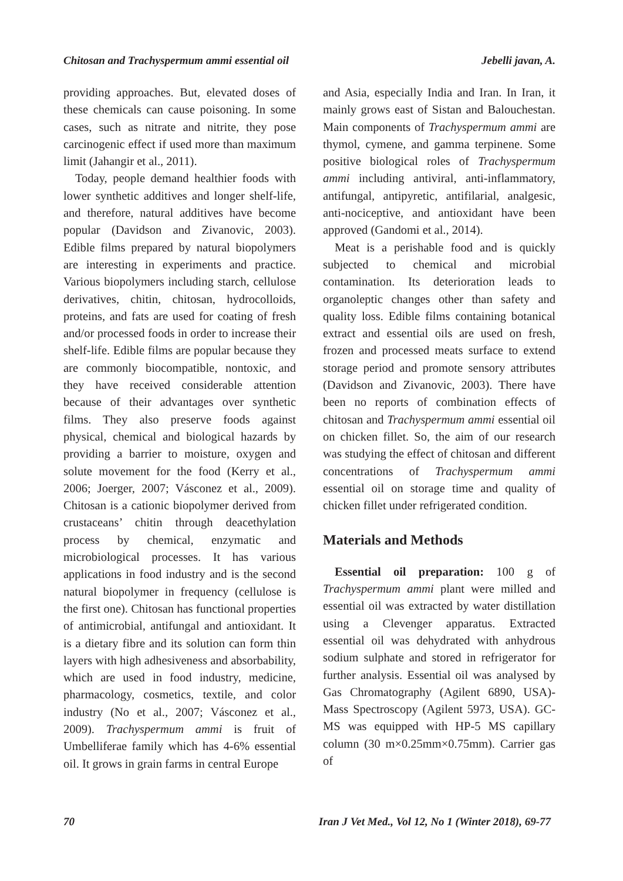Chitosan and Trachyspermum ammi essential oil Jebelli javan, A.
providing approaches. But, elevated doses of these chemicals can cause poisoning. In some cases, such as nitrate and nitrite, they pose carcinogenic effect if used more than maximum limit (Jahangir et al., 2011).
Today, people demand healthier foods with lower synthetic additives and longer shelf-life, and therefore, natural additives have become popular (Davidson and Zivanovic, 2003). Edible films prepared by natural biopolymers are interesting in experiments and practice. Various biopolymers including starch, cellulose derivatives, chitin, chitosan, hydrocolloids, proteins, and fats are used for coating of fresh and/or processed foods in order to increase their shelf-life. Edible films are popular because they are commonly biocompatible, nontoxic, and they have received considerable attention because of their advantages over synthetic films. They also preserve foods against physical, chemical and biological hazards by providing a barrier to moisture, oxygen and solute movement for the food (Kerry et al., 2006; Joerger, 2007; Vásconez et al., 2009). Chitosan is a cationic biopolymer derived from crustaceans’ chitin through deacethylation process by chemical, enzymatic and microbiological processes. It has various applications in food industry and is the second natural biopolymer in frequency (cellulose is the first one). Chitosan has functional properties of antimicrobial, antifungal and antioxidant. It is a dietary fibre and its solution can form thin layers with high adhesiveness and absorbability, which are used in food industry, medicine, pharmacology, cosmetics, textile, and color industry (No et al., 2007; Vásconez et al., 2009). Trachyspermum ammi is fruit of Umbelliferae family which has 4-6% essential oil. It grows in grain farms in central Europe
and Asia, especially India and Iran. In Iran, it mainly grows east of Sistan and Balouchestan. Main components of Trachyspermum ammi are thymol, cymene, and gamma terpinene. Some positive biological roles of Trachyspermum ammi including antiviral, anti-inflammatory, antifungal, antipyretic, antifilarial, analgesic, anti-nociceptive, and antioxidant have been approved (Gandomi et al., 2014).
Meat is a perishable food and is quickly subjected to chemical and microbial contamination. Its deterioration leads to organoleptic changes other than safety and quality loss. Edible films containing botanical extract and essential oils are used on fresh, frozen and processed meats surface to extend storage period and promote sensory attributes (Davidson and Zivanovic, 2003). There have been no reports of combination effects of chitosan and Trachyspermum ammi essential oil on chicken fillet. So, the aim of our research was studying the effect of chitosan and different concentrations of Trachyspermum ammi essential oil on storage time and quality of chicken fillet under refrigerated condition.
Materials and Methods
Essential oil preparation: 100 g of Trachyspermum ammi plant were milled and essential oil was extracted by water distillation using a Clevenger apparatus. Extracted essential oil was dehydrated with anhydrous sodium sulphate and stored in refrigerator for further analysis. Essential oil was analysed by Gas Chromatography (Agilent 6890, USA)-Mass Spectroscopy (Agilent 5973, USA). GC-MS was equipped with HP-5 MS capillary column (30 m×0.25mm×0.75mm). Carrier gas of
70 Iran J Vet Med., Vol 12, No 1 (Winter 2018), 69-77